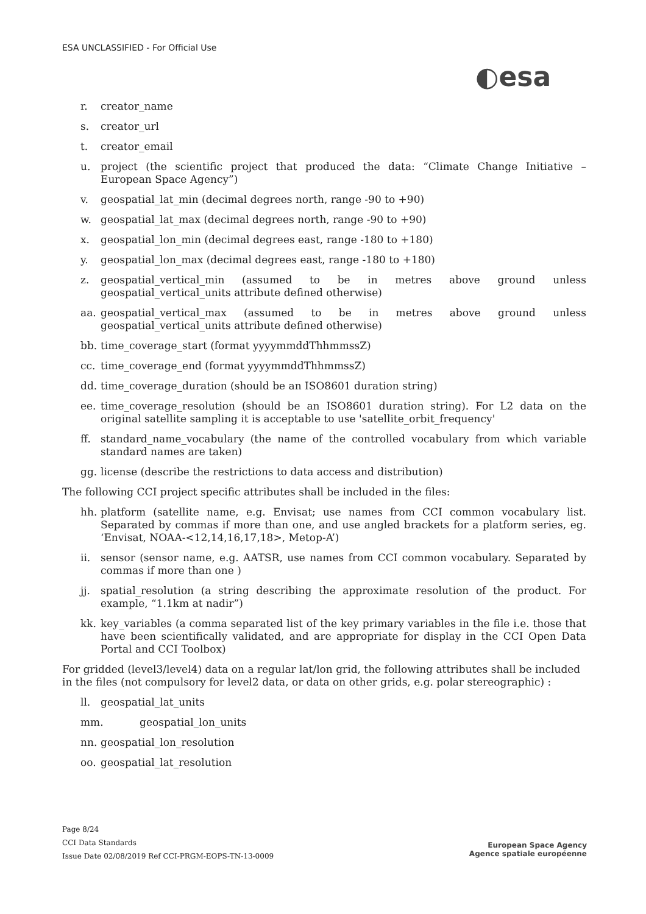ESA UNCLASSIFIED - For Official Use
◐esa
r. creator_name
s. creator_url
t. creator_email
u. project (the scientific project that produced the data: “Climate Change Initiative – European Space Agency”)
v. geospatial_lat_min (decimal degrees north, range -90 to +90)
w. geospatial_lat_max (decimal degrees north, range -90 to +90)
x. geospatial_lon_min (decimal degrees east, range -180 to +180)
y. geospatial_lon_max (decimal degrees east, range -180 to +180)
z. geospatial_vertical_min (assumed to be in metres above ground unless geospatial_vertical_units attribute defined otherwise)
aa. geospatial_vertical_max (assumed to be in metres above ground unless geospatial_vertical_units attribute defined otherwise)
bb. time_coverage_start (format yyyymmddThhmmssZ)
cc. time_coverage_end (format yyyymmddThhmmssZ)
dd. time_coverage_duration (should be an ISO8601 duration string)
ee. time_coverage_resolution (should be an ISO8601 duration string). For L2 data on the original satellite sampling it is acceptable to use 'satellite_orbit_frequency'
ff. standard_name_vocabulary (the name of the controlled vocabulary from which variable standard names are taken)
gg. license (describe the restrictions to data access and distribution)
The following CCI project specific attributes shall be included in the files:
hh. platform (satellite name, e.g. Envisat; use names from CCI common vocabulary list. Separated by commas if more than one, and use angled brackets for a platform series, eg. ‘Envisat, NOAA-<12,14,16,17,18>, Metop-A’)
ii. sensor (sensor name, e.g. AATSR, use names from CCI common vocabulary. Separated by commas if more than one )
jj. spatial_resolution (a string describing the approximate resolution of the product. For example, “1.1km at nadir”)
kk. key_variables (a comma separated list of the key primary variables in the file i.e. those that have been scientifically validated, and are appropriate for display in the CCI Open Data Portal and CCI Toolbox)
For gridded (level3/level4) data on a regular lat/lon grid, the following attributes shall be included in the files (not compulsory for level2 data, or data on other grids, e.g. polar stereographic) :
ll. geospatial_lat_units
mm. geospatial_lon_units
nn. geospatial_lon_resolution
oo. geospatial_lat_resolution
Page 8/24
CCI Data Standards
Issue Date 02/08/2019 Ref CCI-PRGM-EOPS-TN-13-0009
European Space Agency
Agence spatiale européenne